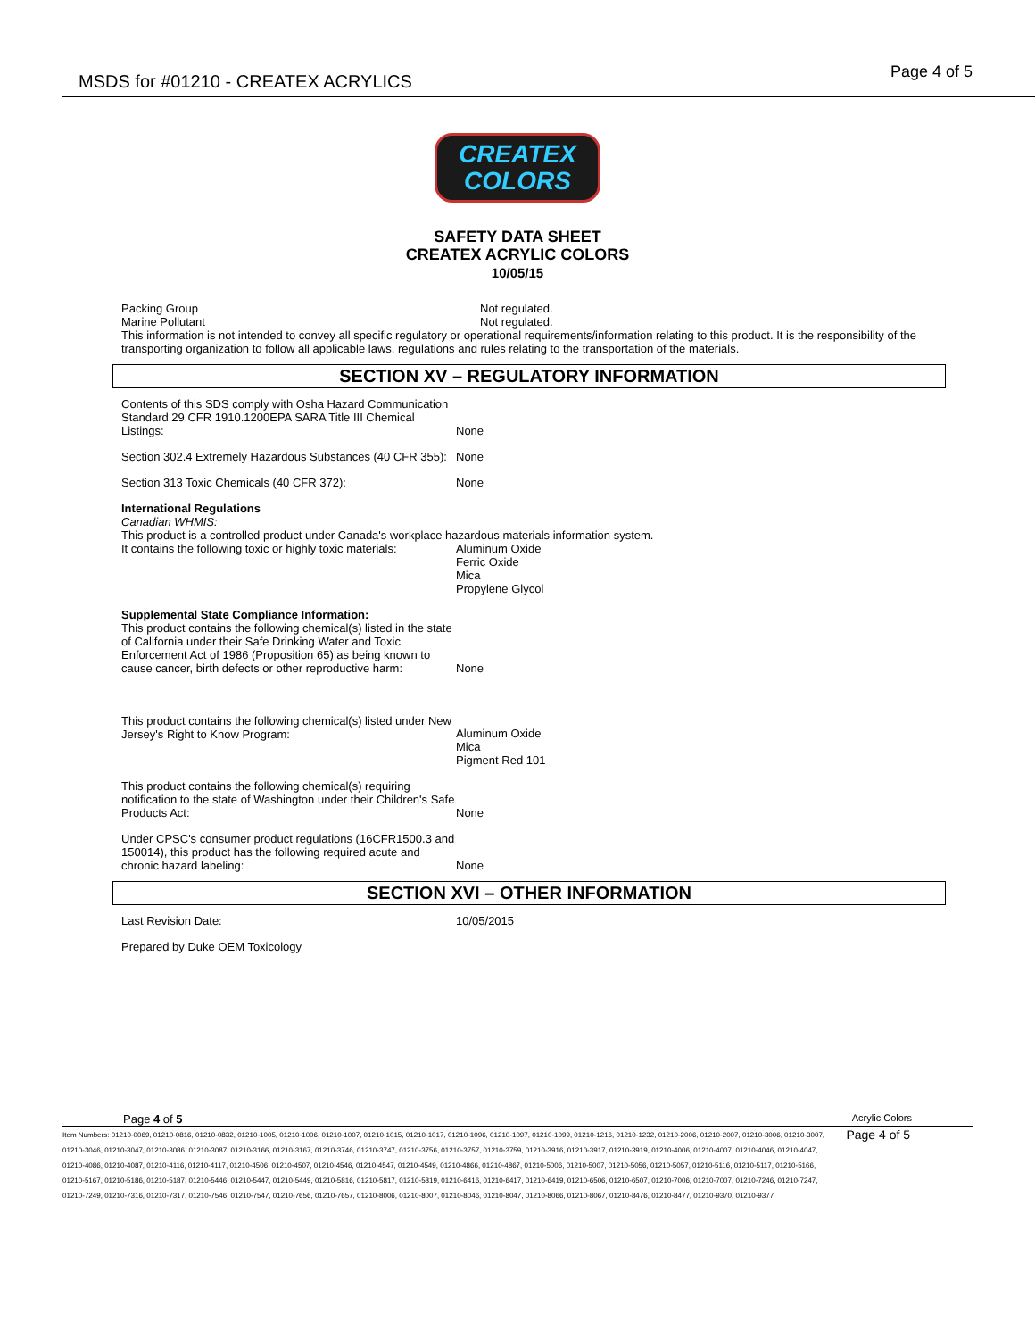MSDS for #01210 - CREATEX ACRYLICS
Page 4 of 5
CREATEX
COLORS
SAFETY DATA SHEET
CREATEX ACRYLIC COLORS
10/05/15
Packing Group Not regulated.
Marine Pollutant Not regulated.
This information is not intended to convey all specific regulatory or operational requirements/information relating to this product. It is the responsibility of the transporting organization to follow all applicable laws, regulations and rules relating to the transportation of the materials.
SECTION XV – REGULATORY INFORMATION
Contents of this SDS comply with Osha Hazard Communication Standard 29 CFR 1910.1200EPA SARA Title III Chemical Listings:
None
Section 302.4 Extremely Hazardous Substances (40 CFR 355):
None
Section 313 Toxic Chemicals (40 CFR 372): None
International Regulations
Canadian WHMIS:
This product is a controlled product under Canada's workplace hazardous materials information system.
It contains the following toxic or highly toxic materials:
Aluminum Oxide
Ferric Oxide
Mica
Propylene Glycol
Supplemental State Compliance Information:
This product contains the following chemical(s) listed in the state of California under their Safe Drinking Water and Toxic Enforcement Act of 1986 (Proposition 65) as being known to cause cancer, birth defects or other reproductive harm:
None
This product contains the following chemical(s) listed under New Jersey's Right to Know Program:
Aluminum Oxide
Mica
Pigment Red 101
This product contains the following chemical(s) requiring notification to the state of Washington under their Children's Safe Products Act:
None
Under CPSC's consumer product regulations (16CFR1500.3 and 150014), this product has the following required acute and chronic hazard labeling:
None
SECTION XVI – OTHER INFORMATION
Last Revision Date: 10/05/2015
Prepared by Duke OEM Toxicology
Page 4 of 5 Acrylic Colors
Item Numbers: 01210-0069, 01210-0816, 01210-0832, 01210-1005, 01210-1006, 01210-1007, 01210-1015, 01210-1017, 01210-1096, 01210-1097, 01210-1099, 01210-1216, 01210-1232, 01210-2006, 01210-2007, 01210-3006, 01210-3007, 01210-3046, 01210-3047, 01210-3086, 01210-3087, 01210-3166, 01210-3167, 01210-3746, 01210-3747, 01210-3756, 01210-3757, 01210-3759, 01210-3916, 01210-3917, 01210-3919, 01210-4006, 01210-4007, 01210-4046, 01210-4047, 01210-4086, 01210-4087, 01210-4116, 01210-4117, 01210-4506, 01210-4507, 01210-4546, 01210-4547, 01210-4549, 01210-4866, 01210-4867, 01210-5006, 01210-5007, 01210-5056, 01210-5057, 01210-5116, 01210-5117, 01210-5166, 01210-5167, 01210-5186, 01210-5187, 01210-5446, 01210-5447, 01210-5449, 01210-5816, 01210-5817, 01210-5819, 01210-6416, 01210-6417, 01210-6419, 01210-6506, 01210-6507, 01210-7006, 01210-7007, 01210-7246, 01210-7247, 01210-7249, 01210-7316, 01210-7317, 01210-7546, 01210-7547, 01210-7656, 01210-7657, 01210-8006, 01210-8007, 01210-8046, 01210-8047, 01210-8066, 01210-8067, 01210-8476, 01210-8477, 01210-9370, 01210-9377
Page 4 of 5